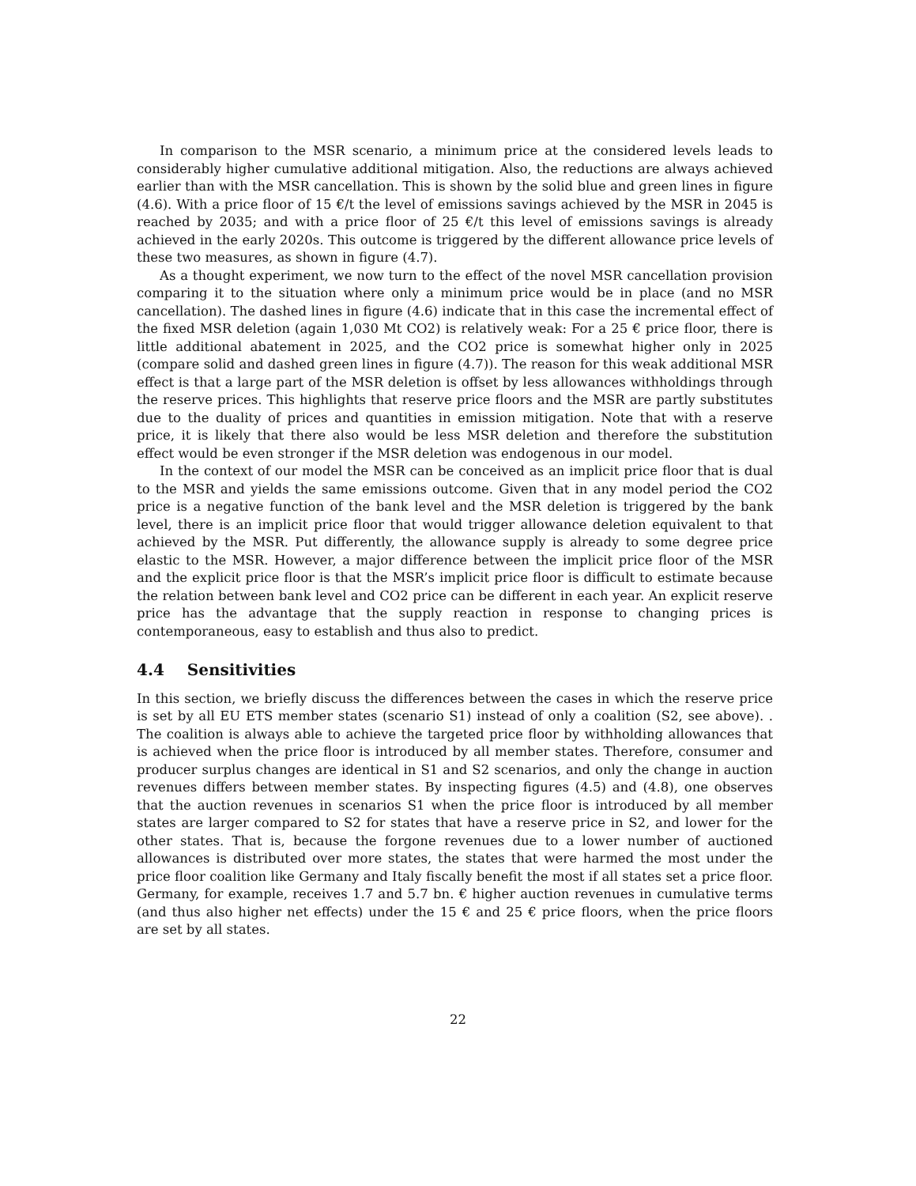In comparison to the MSR scenario, a minimum price at the considered levels leads to considerably higher cumulative additional mitigation. Also, the reductions are always achieved earlier than with the MSR cancellation. This is shown by the solid blue and green lines in figure (4.6). With a price floor of 15 €/t the level of emissions savings achieved by the MSR in 2045 is reached by 2035; and with a price floor of 25 €/t this level of emissions savings is already achieved in the early 2020s. This outcome is triggered by the different allowance price levels of these two measures, as shown in figure (4.7).
As a thought experiment, we now turn to the effect of the novel MSR cancellation provision comparing it to the situation where only a minimum price would be in place (and no MSR cancellation). The dashed lines in figure (4.6) indicate that in this case the incremental effect of the fixed MSR deletion (again 1,030 Mt CO2) is relatively weak: For a 25 € price floor, there is little additional abatement in 2025, and the CO2 price is somewhat higher only in 2025 (compare solid and dashed green lines in figure (4.7)). The reason for this weak additional MSR effect is that a large part of the MSR deletion is offset by less allowances withholdings through the reserve prices. This highlights that reserve price floors and the MSR are partly substitutes due to the duality of prices and quantities in emission mitigation. Note that with a reserve price, it is likely that there also would be less MSR deletion and therefore the substitution effect would be even stronger if the MSR deletion was endogenous in our model.
In the context of our model the MSR can be conceived as an implicit price floor that is dual to the MSR and yields the same emissions outcome. Given that in any model period the CO2 price is a negative function of the bank level and the MSR deletion is triggered by the bank level, there is an implicit price floor that would trigger allowance deletion equivalent to that achieved by the MSR. Put differently, the allowance supply is already to some degree price elastic to the MSR. However, a major difference between the implicit price floor of the MSR and the explicit price floor is that the MSR’s implicit price floor is difficult to estimate because the relation between bank level and CO2 price can be different in each year. An explicit reserve price has the advantage that the supply reaction in response to changing prices is contemporaneous, easy to establish and thus also to predict.
4.4 Sensitivities
In this section, we briefly discuss the differences between the cases in which the reserve price is set by all EU ETS member states (scenario S1) instead of only a coalition (S2, see above). . The coalition is always able to achieve the targeted price floor by withholding allowances that is achieved when the price floor is introduced by all member states. Therefore, consumer and producer surplus changes are identical in S1 and S2 scenarios, and only the change in auction revenues differs between member states. By inspecting figures (4.5) and (4.8), one observes that the auction revenues in scenarios S1 when the price floor is introduced by all member states are larger compared to S2 for states that have a reserve price in S2, and lower for the other states. That is, because the forgone revenues due to a lower number of auctioned allowances is distributed over more states, the states that were harmed the most under the price floor coalition like Germany and Italy fiscally benefit the most if all states set a price floor. Germany, for example, receives 1.7 and 5.7 bn. € higher auction revenues in cumulative terms (and thus also higher net effects) under the 15 € and 25 € price floors, when the price floors are set by all states.
22